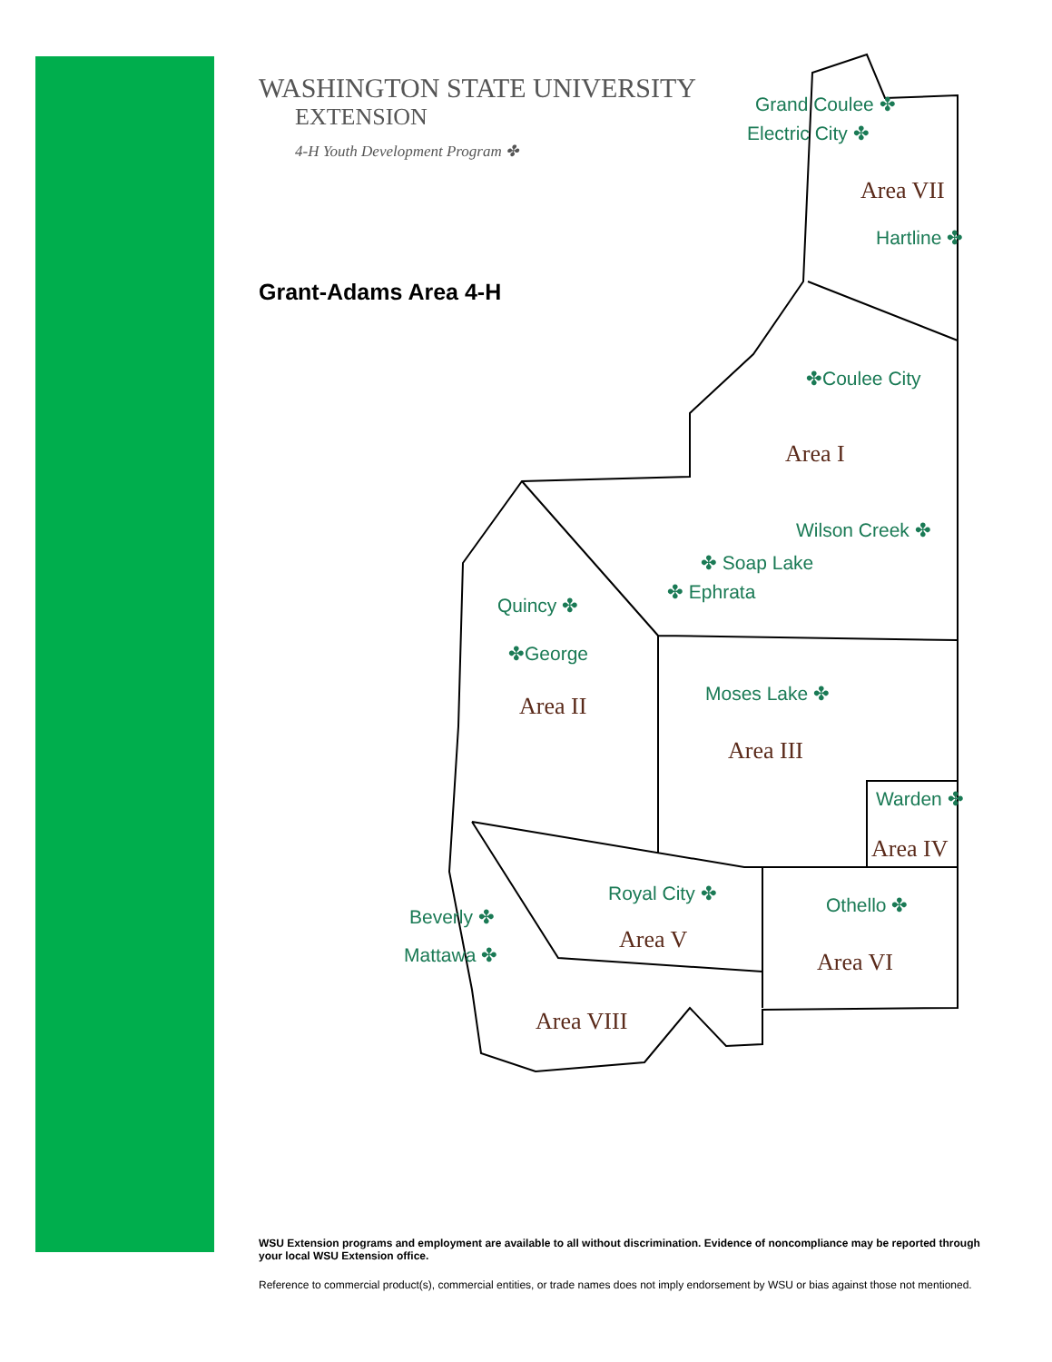WASHINGTON STATE UNIVERSITY
EXTENSION
4-H Youth Development Program ✤
Grant-Adams Area 4-H
Grand Coulee ✤
Electric City ✤
Area VII
Hartline ✤
✤Coulee City
Area I
Wilson Creek ✤
✤ Soap Lake
✤ Ephrata
Quincy ✤
✤George
Area II Moses Lake ✤
Area III
Warden ✤
Area IV
Royal City ✤
Area V
Othello ✤
Area VI
Beverly ✤
Mattawa ✤
Area VIII
WSU Extension programs and employment are available to all without discrimination. Evidence of noncompliance may be reported through your local WSU Extension office.
Reference to commercial product(s), commercial entities, or trade names does not imply endorsement by WSU or bias against those not mentioned.